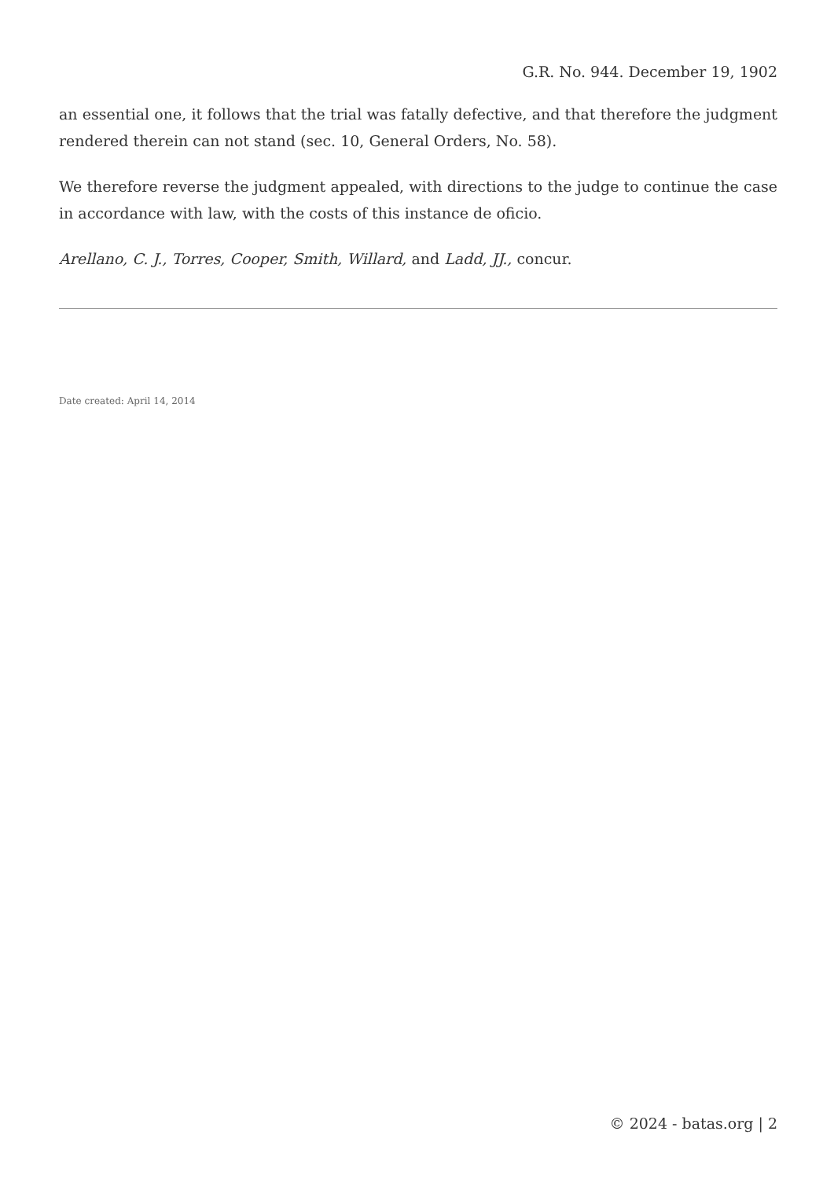G.R. No. 944. December 19, 1902
an essential one, it follows that the trial was fatally defective, and that therefore the judgment rendered therein can not stand (sec. 10, General Orders, No. 58).
We therefore reverse the judgment appealed, with directions to the judge to continue the case in accordance with law, with the costs of this instance de oficio.
Arellano, C. J., Torres, Cooper, Smith, Willard, and Ladd, JJ., concur.
Date created: April 14, 2014
© 2024 - batas.org | 2